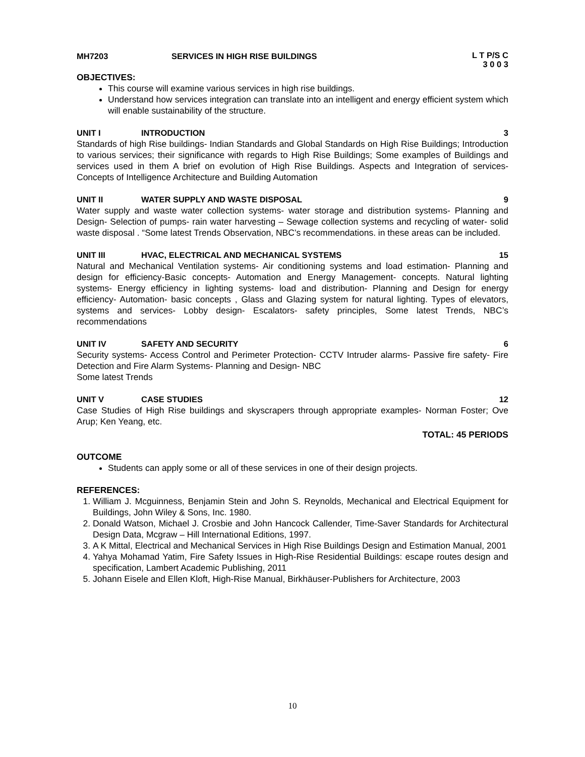MH7203 SERVICES IN HIGH RISE BUILDINGS L T P/S C 3 0 0 3
OBJECTIVES:
This course will examine various services in high rise buildings.
Understand how services integration can translate into an intelligent and energy efficient system which will enable sustainability of the structure.
UNIT I INTRODUCTION 3
Standards of high Rise buildings- Indian Standards and Global Standards on High Rise Buildings; Introduction to various services; their significance with regards to High Rise Buildings; Some examples of Buildings and services used in them A brief on evolution of High Rise Buildings. Aspects and Integration of services- Concepts of Intelligence Architecture and Building Automation
UNIT II WATER SUPPLY AND WASTE DISPOSAL 9
Water supply and waste water collection systems- water storage and distribution systems- Planning and Design- Selection of pumps- rain water harvesting – Sewage collection systems and recycling of water- solid waste disposal . “Some latest Trends Observation, NBC’s recommendations. in these areas can be included.
UNIT III HVAC, ELECTRICAL AND MECHANICAL SYSTEMS 15
Natural and Mechanical Ventilation systems- Air conditioning systems and load estimation- Planning and design for efficiency-Basic concepts- Automation and Energy Management- concepts. Natural lighting systems- Energy efficiency in lighting systems- load and distribution- Planning and Design for energy efficiency- Automation- basic concepts , Glass and Glazing system for natural lighting. Types of elevators, systems and services- Lobby design- Escalators- safety principles, Some latest Trends, NBC’s recommendations
UNIT IV SAFETY AND SECURITY 6
Security systems- Access Control and Perimeter Protection- CCTV Intruder alarms- Passive fire safety- Fire Detection and Fire Alarm Systems- Planning and Design- NBC
Some latest Trends
UNIT V CASE STUDIES 12
Case Studies of High Rise buildings and skyscrapers through appropriate examples- Norman Foster; Ove Arup; Ken Yeang, etc.
TOTAL: 45 PERIODS
OUTCOME
Students can apply some or all of these services in one of their design projects.
REFERENCES:
1. William J. Mcguinness, Benjamin Stein and John S. Reynolds, Mechanical and Electrical Equipment for Buildings, John Wiley & Sons, Inc. 1980.
2. Donald Watson, Michael J. Crosbie and John Hancock Callender, Time-Saver Standards for Architectural Design Data, Mcgraw – Hill International Editions, 1997.
3. A K Mittal, Electrical and Mechanical Services in High Rise Buildings Design and Estimation Manual, 2001
4. Yahya Mohamad Yatim, Fire Safety Issues in High-Rise Residential Buildings: escape routes design and specification, Lambert Academic Publishing, 2011
5. Johann Eisele and Ellen Kloft, High-Rise Manual, Birkhäuser-Publishers for Architecture, 2003
10